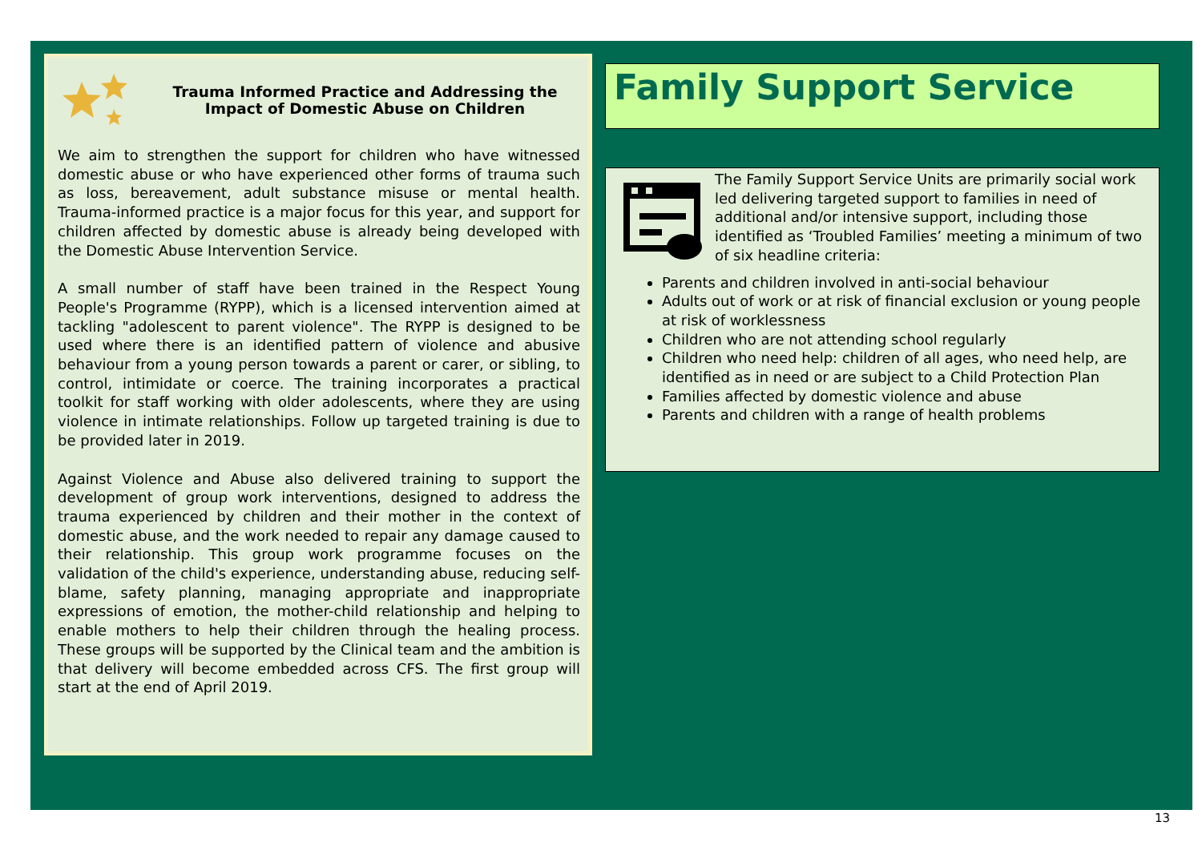Trauma Informed Practice and Addressing the Impact of Domestic Abuse on Children
We aim to strengthen the support for children who have witnessed domestic abuse or who have experienced other forms of trauma such as loss, bereavement, adult substance misuse or mental health. Trauma-informed practice is a major focus for this year, and support for children affected by domestic abuse is already being developed with the Domestic Abuse Intervention Service.
A small number of staff have been trained in the Respect Young People's Programme (RYPP), which is a licensed intervention aimed at tackling "adolescent to parent violence". The RYPP is designed to be used where there is an identified pattern of violence and abusive behaviour from a young person towards a parent or carer, or sibling, to control, intimidate or coerce. The training incorporates a practical toolkit for staff working with older adolescents, where they are using violence in intimate relationships. Follow up targeted training is due to be provided later in 2019.
Against Violence and Abuse also delivered training to support the development of group work interventions, designed to address the trauma experienced by children and their mother in the context of domestic abuse, and the work needed to repair any damage caused to their relationship. This group work programme focuses on the validation of the child's experience, understanding abuse, reducing self-blame, safety planning, managing appropriate and inappropriate expressions of emotion, the mother-child relationship and helping to enable mothers to help their children through the healing process. These groups will be supported by the Clinical team and the ambition is that delivery will become embedded across CFS. The first group will start at the end of April 2019.
Family Support Service
The Family Support Service Units are primarily social work led delivering targeted support to families in need of additional and/or intensive support, including those identified as ‘Troubled Families’ meeting a minimum of two of six headline criteria:
Parents and children involved in anti-social behaviour
Adults out of work or at risk of financial exclusion or young people at risk of worklessness
Children who are not attending school regularly
Children who need help: children of all ages, who need help, are identified as in need or are subject to a Child Protection Plan
Families affected by domestic violence and abuse
Parents and children with a range of health problems
13